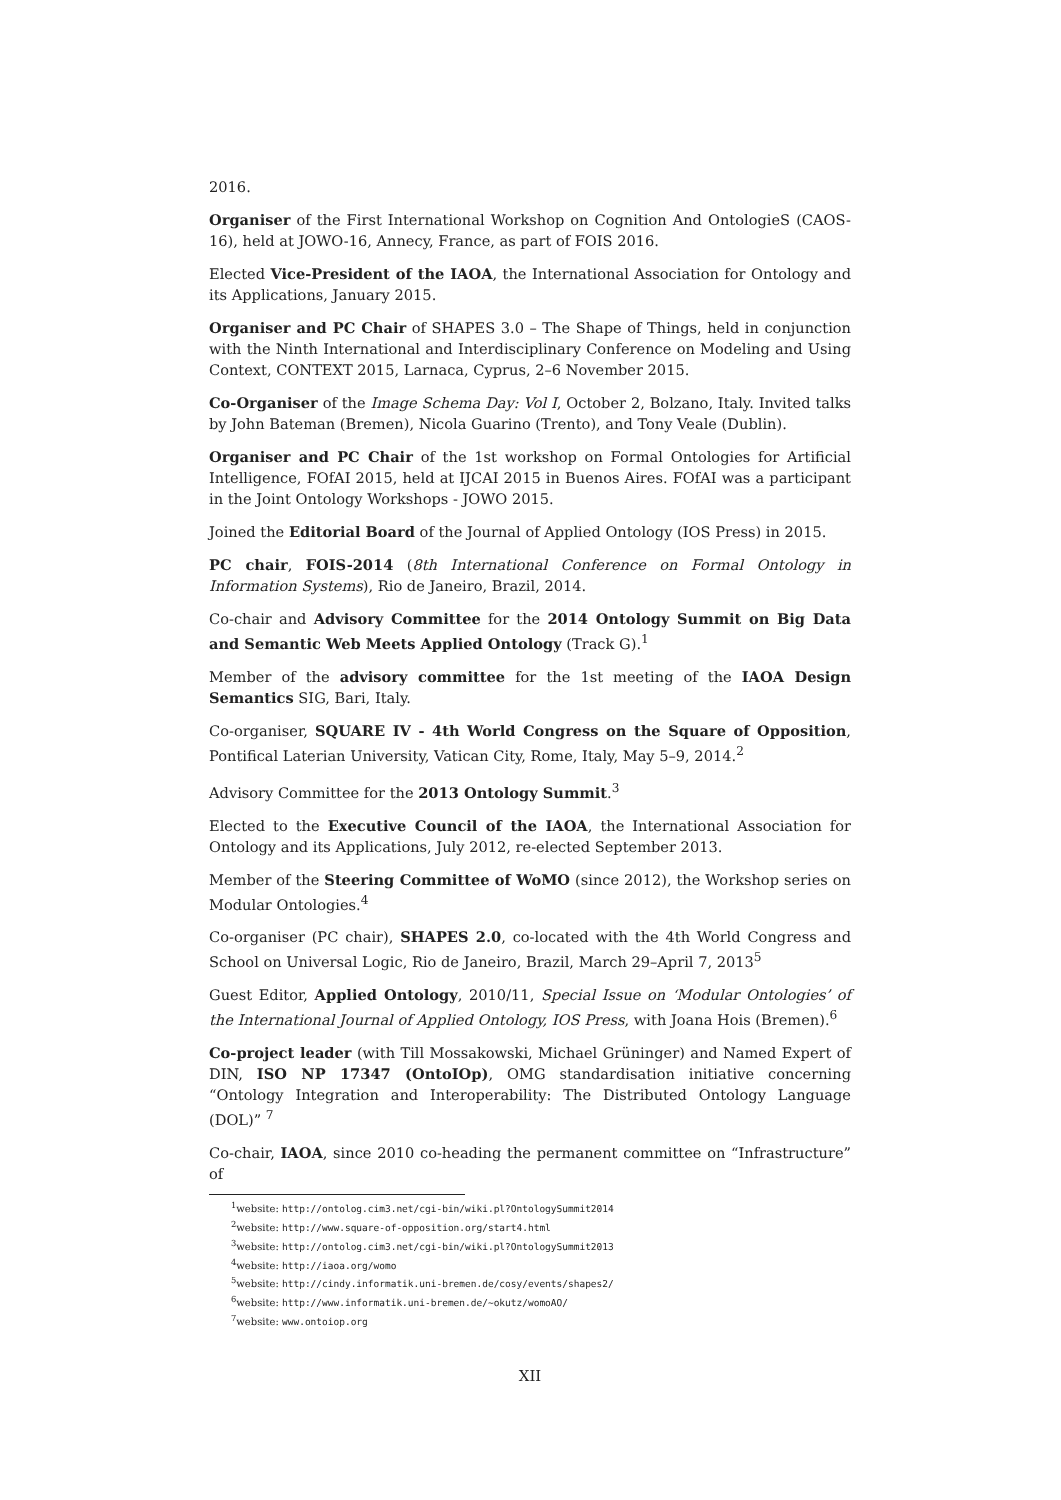2016.
Organiser of the First International Workshop on Cognition And OntologieS (CAOS-16), held at JOWO-16, Annecy, France, as part of FOIS 2016.
Elected Vice-President of the IAOA, the International Association for Ontology and its Applications, January 2015.
Organiser and PC Chair of SHAPES 3.0 – The Shape of Things, held in conjunction with the Ninth International and Interdisciplinary Conference on Modeling and Using Context, CONTEXT 2015, Larnaca, Cyprus, 2–6 November 2015.
Co-Organiser of the Image Schema Day: Vol I, October 2, Bolzano, Italy. Invited talks by John Bateman (Bremen), Nicola Guarino (Trento), and Tony Veale (Dublin).
Organiser and PC Chair of the 1st workshop on Formal Ontologies for Artificial Intelligence, FOfAI 2015, held at IJCAI 2015 in Buenos Aires. FOfAI was a participant in the Joint Ontology Workshops - JOWO 2015.
Joined the Editorial Board of the Journal of Applied Ontology (IOS Press) in 2015.
PC chair, FOIS-2014 (8th International Conference on Formal Ontology in Information Systems), Rio de Janeiro, Brazil, 2014.
Co-chair and Advisory Committee for the 2014 Ontology Summit on Big Data and Semantic Web Meets Applied Ontology (Track G).<sup>1</sup>
Member of the advisory committee for the 1st meeting of the IAOA Design Semantics SIG, Bari, Italy.
Co-organiser, SQUARE IV - 4th World Congress on the Square of Opposition, Pontifical Laterian University, Vatican City, Rome, Italy, May 5–9, 2014.<sup>2</sup>
Advisory Committee for the 2013 Ontology Summit.<sup>3</sup>
Elected to the Executive Council of the IAOA, the International Association for Ontology and its Applications, July 2012, re-elected September 2013.
Member of the Steering Committee of WoMO (since 2012), the Workshop series on Modular Ontologies.<sup>4</sup>
Co-organiser (PC chair), SHAPES 2.0, co-located with the 4th World Congress and School on Universal Logic, Rio de Janeiro, Brazil, March 29–April 7, 2013<sup>5</sup>
Guest Editor, Applied Ontology, 2010/11, Special Issue on ‘Modular Ontologies’ of the International Journal of Applied Ontology, IOS Press, with Joana Hois (Bremen).<sup>6</sup>
Co-project leader (with Till Mossakowski, Michael Grüninger) and Named Expert of DIN, ISO NP 17347 (OntoIOp), OMG standardisation initiative concerning “Ontology Integration and Interoperability: The Distributed Ontology Language (DOL)” <sup>7</sup>
Co-chair, IAOA, since 2010 co-heading the permanent committee on “Infrastructure” of
<sup>1</sup> website: http://ontolog.cim3.net/cgi-bin/wiki.pl?OntologySummit2014
<sup>2</sup> website: http://www.square-of-opposition.org/start4.html
<sup>3</sup> website: http://ontolog.cim3.net/cgi-bin/wiki.pl?OntologySummit2013
<sup>4</sup> website: http://iaoa.org/womo
<sup>5</sup> website: http://cindy.informatik.uni-bremen.de/cosy/events/shapes2/
<sup>6</sup> website: http://www.informatik.uni-bremen.de/~okutz/womoAO/
<sup>7</sup> website: www.ontoiop.org
XII